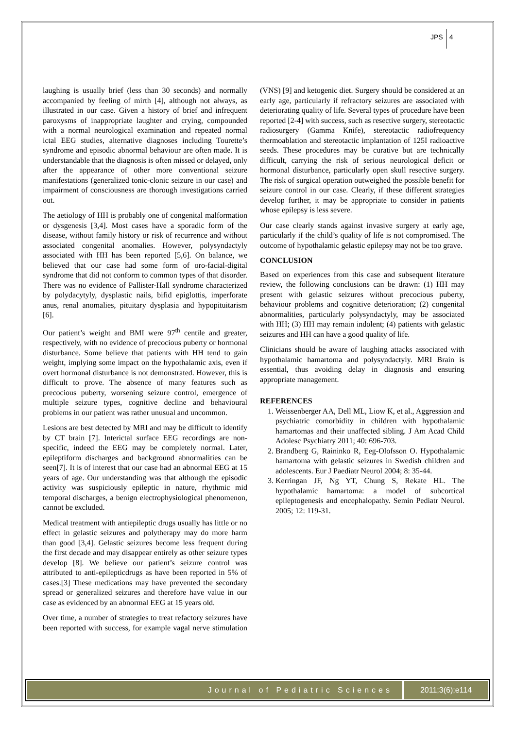JPS 4
laughing is usually brief (less than 30 seconds) and normally accompanied by feeling of mirth [4], although not always, as illustrated in our case. Given a history of brief and infrequent paroxysms of inappropriate laughter and crying, compounded with a normal neurological examination and repeated normal ictal EEG studies, alternative diagnoses including Tourette’s syndrome and episodic abnormal behaviour are often made. It is understandable that the diagnosis is often missed or delayed, only after the appearance of other more conventional seizure manifestations (generalized tonic-clonic seizure in our case) and impairment of consciousness are thorough investigations carried out.
The aetiology of HH is probably one of congenital malformation or dysgenesis [3,4]. Most cases have a sporadic form of the disease, without family history or risk of recurrence and without associated congenital anomalies. However, polysyndactyly associated with HH has been reported [5,6]. On balance, we believed that our case had some form of oro-facial-digital syndrome that did not conform to common types of that disorder. There was no evidence of Pallister-Hall syndrome characterized by polydacytyly, dysplastic nails, bifid epiglottis, imperforate anus, renal anomalies, pituitary dysplasia and hypopituitarism [6].
Our patient’s weight and BMI were 97<sup>th</sup> centile and greater, respectively, with no evidence of precocious puberty or hormonal disturbance. Some believe that patients with HH tend to gain weight, implying some impact on the hypothalamic axis, even if overt hormonal disturbance is not demonstrated. However, this is difficult to prove. The absence of many features such as precocious puberty, worsening seizure control, emergence of multiple seizure types, cognitive decline and behavioural problems in our patient was rather unusual and uncommon.
Lesions are best detected by MRI and may be difficult to identify by CT brain [7]. Interictal surface EEG recordings are non-specific, indeed the EEG may be completely normal. Later, epileptiform discharges and background abnormalities can be seen[7]. It is of interest that our case had an abnormal EEG at 15 years of age. Our understanding was that although the episodic activity was suspiciously epileptic in nature, rhythmic mid temporal discharges, a benign electrophysiological phenomenon, cannot be excluded.
Medical treatment with antiepileptic drugs usually has little or no effect in gelastic seizures and polytherapy may do more harm than good [3,4]. Gelastic seizures become less frequent during the first decade and may disappear entirely as other seizure types develop [8]. We believe our patient’s seizure control was attributed to anti-epilepticdrugs as have been reported in 5% of cases.[3] These medications may have prevented the secondary spread or generalized seizures and therefore have value in our case as evidenced by an abnormal EEG at 15 years old.
Over time, a number of strategies to treat refactory seizures have been reported with success, for example vagal nerve stimulation (VNS) [9] and ketogenic diet. Surgery should be considered at an early age, particularly if refractory seizures are associated with deteriorating quality of life. Several types of procedure have been reported [2-4] with success, such as resective surgery, stereotactic radiosurgery (Gamma Knife), stereotactic radiofrequency thermoablation and stereotactic implantation of 125I radioactive seeds. These procedures may be curative but are technically difficult, carrying the risk of serious neurological deficit or hormonal disturbance, particularly open skull resective surgery. The risk of surgical operation outweighed the possible benefit for seizure control in our case. Clearly, if these different strategies develop further, it may be appropriate to consider in patients whose epilepsy is less severe.
Our case clearly stands against invasive surgery at early age, particularly if the child’s quality of life is not compromised. The outcome of hypothalamic gelastic epilepsy may not be too grave.
CONCLUSION
Based on experiences from this case and subsequent literature review, the following conclusions can be drawn: (1) HH may present with gelastic seizures without precocious puberty, behaviour problems and cognitive deterioration; (2) congenital abnormalities, particularly polysyndactyly, may be associated with HH; (3) HH may remain indolent; (4) patients with gelastic seizures and HH can have a good quality of life.
Clinicians should be aware of laughing attacks associated with hypothalamic hamartoma and polysyndactyly. MRI Brain is essential, thus avoiding delay in diagnosis and ensuring appropriate management.
REFERENCES
1. Weissenberger AA, Dell ML, Liow K, et al., Aggression and psychiatric comorbidity in children with hypothalamic hamartomas and their unaffected sibling. J Am Acad Child Adolesc Psychiatry 2011; 40: 696-703.
2. Brandberg G, Raininko R, Eeg-Olofsson O. Hypothalamic hamartoma with gelastic seizures in Swedish children and adolescents. Eur J Paediatr Neurol 2004; 8: 35-44.
3. Kerringan JF, Ng YT, Chung S, Rekate HL. The hypothalamic hamartoma: a model of subcortical epileptogenesis and encephalopathy. Semin Pediatr Neurol. 2005; 12: 119-31.
Journal of Pediatric Sciences 2011;3(6);e114